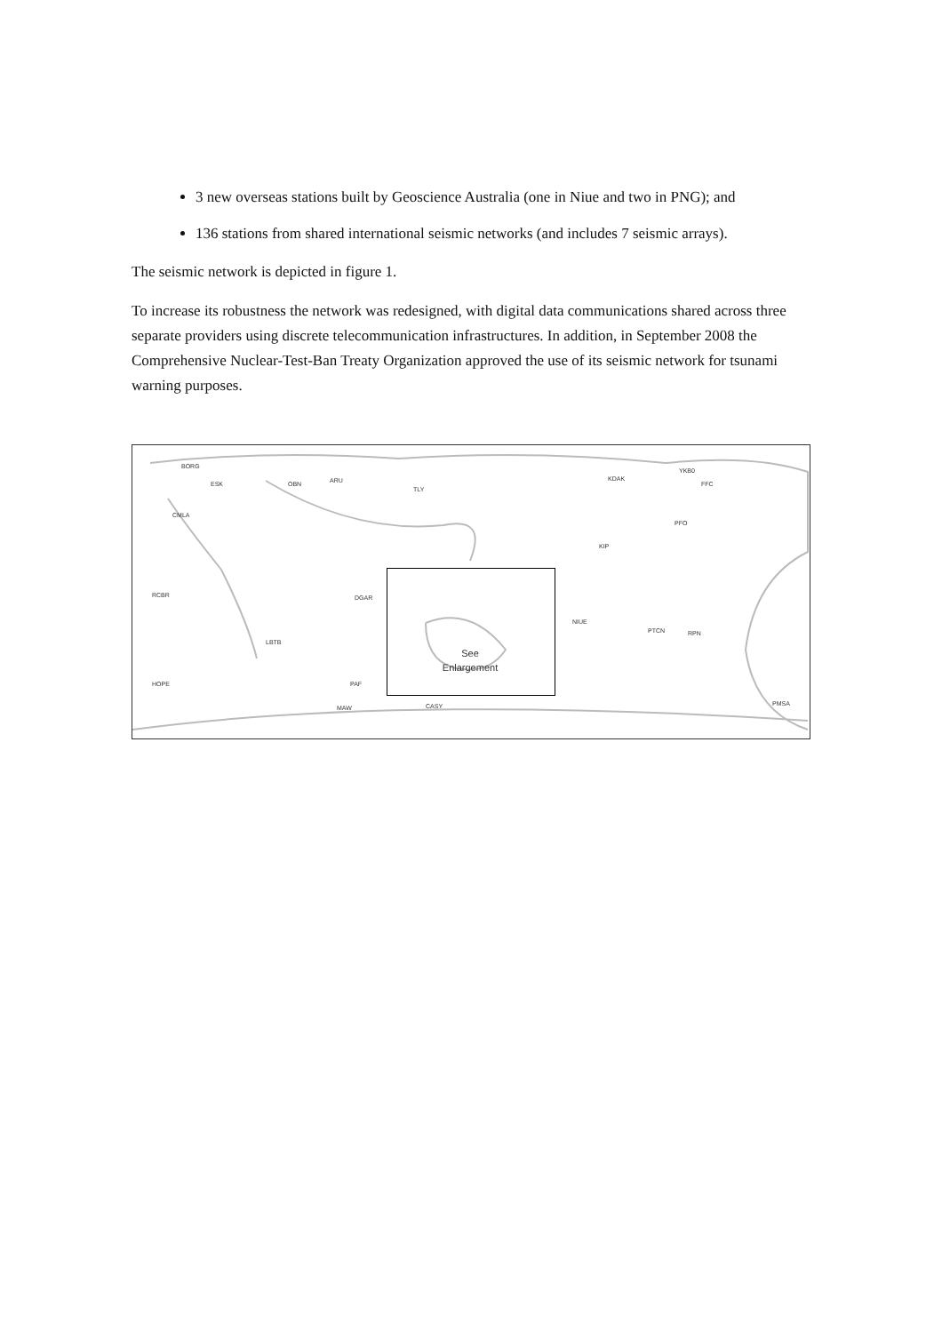3 new overseas stations built by Geoscience Australia (one in Niue and two in PNG); and
136 stations from shared international seismic networks (and includes 7 seismic arrays).
The seismic network is depicted in figure 1.
To increase its robustness the network was redesigned, with digital data communications shared across three separate providers using discrete telecommunication infrastructures. In addition, in September 2008 the Comprehensive Nuclear-Test-Ban Treaty Organization approved the use of its seismic network for tsunami warning purposes.
See
Enlargement
BORG
CMLA
RCBR
HOPE
ESK OBN ARU
TLY
KDAK
YKB0
FFC
PFO
KIP
DGAR
LBTB
PAF
MAW CASY
NIUE
PTCN RPN
PMSA